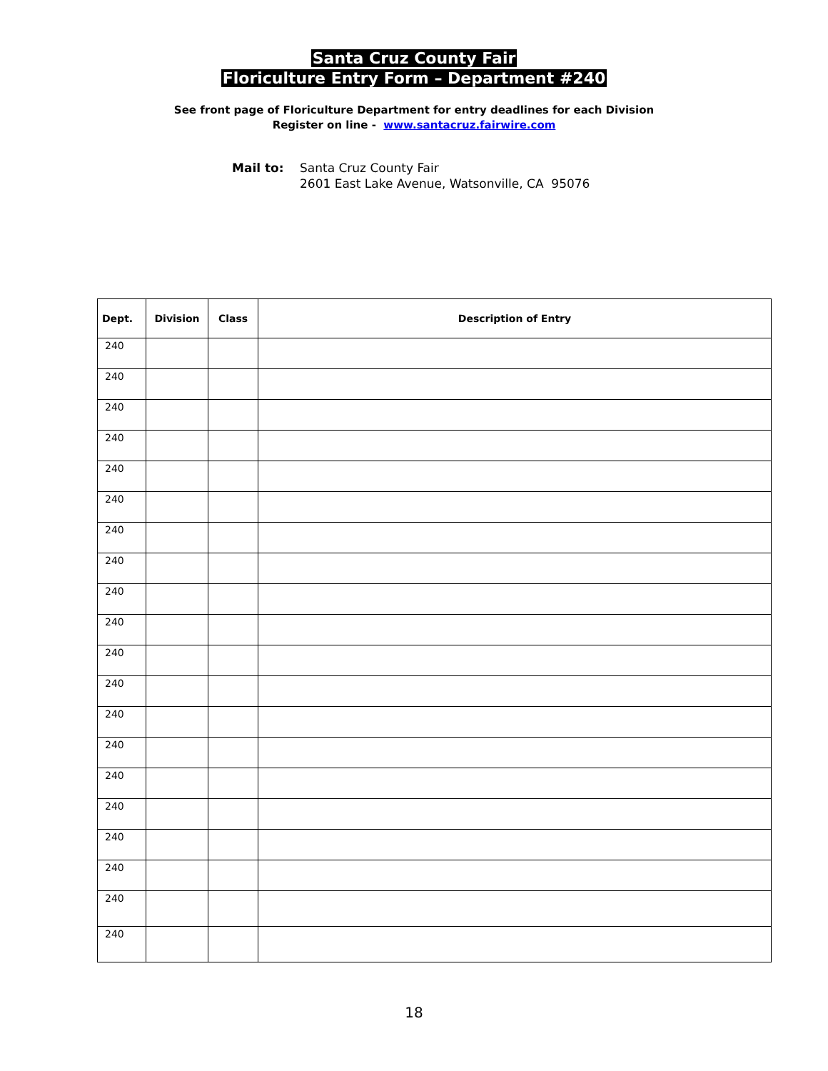Santa Cruz County Fair
Floriculture Entry Form – Department #240
See front page of Floriculture Department for entry deadlines for each Division
Register on line - www.santacruz.fairwire.com
Mail to: Santa Cruz County Fair
2601 East Lake Avenue, Watsonville, CA 95076
| Dept. | Division | Class | Description of Entry |
| --- | --- | --- | --- |
| 240 | | | |
| 240 | | | |
| 240 | | | |
| 240 | | | |
| 240 | | | |
| 240 | | | |
| 240 | | | |
| 240 | | | |
| 240 | | | |
| 240 | | | |
| 240 | | | |
| 240 | | | |
| 240 | | | |
| 240 | | | |
| 240 | | | |
| 240 | | | |
| 240 | | | |
| 240 | | | |
| 240 | | | |
| 240 | | | |
18